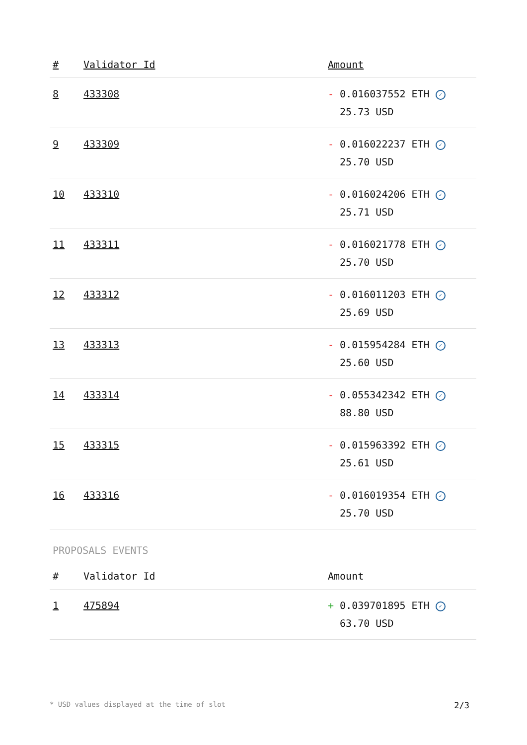| # | Validator Id | Amount |
| --- | --- | --- |
| 8 | 433308 | - 0.016037552 ETH ✓ 25.73 USD |
| 9 | 433309 | - 0.016022237 ETH ✓ 25.70 USD |
| 10 | 433310 | - 0.016024206 ETH ✓ 25.71 USD |
| 11 | 433311 | - 0.016021778 ETH ✓ 25.70 USD |
| 12 | 433312 | - 0.016011203 ETH ✓ 25.69 USD |
| 13 | 433313 | - 0.015954284 ETH ✓ 25.60 USD |
| 14 | 433314 | - 0.055342342 ETH ✓ 88.80 USD |
| 15 | 433315 | - 0.015963392 ETH ✓ 25.61 USD |
| 16 | 433316 | - 0.016019354 ETH ✓ 25.70 USD |
PROPOSALS EVENTS
| # | Validator Id | Amount |
| --- | --- | --- |
| 1 | 475894 | + 0.039701895 ETH ✓ 63.70 USD |
* USD values displayed at the time of slot 2/3